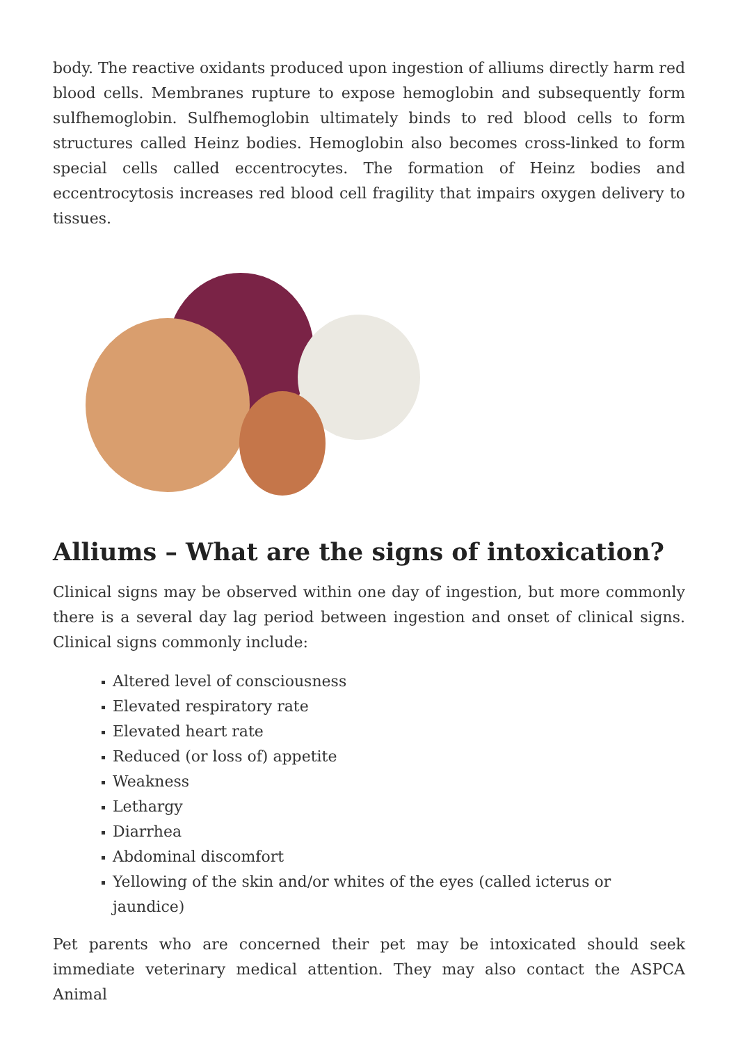body. The reactive oxidants produced upon ingestion of alliums directly harm red blood cells. Membranes rupture to expose hemoglobin and subsequently form sulfhemoglobin. Sulfhemoglobin ultimately binds to red blood cells to form structures called Heinz bodies. Hemoglobin also becomes cross-linked to form special cells called eccentrocytes. The formation of Heinz bodies and eccentrocytosis increases red blood cell fragility that impairs oxygen delivery to tissues.
Alliums – What are the signs of intoxication?
Clinical signs may be observed within one day of ingestion, but more commonly there is a several day lag period between ingestion and onset of clinical signs. Clinical signs commonly include:
Altered level of consciousness
Elevated respiratory rate
Elevated heart rate
Reduced (or loss of) appetite
Weakness
Lethargy
Diarrhea
Abdominal discomfort
Yellowing of the skin and/or whites of the eyes (called icterus or jaundice)
Pet parents who are concerned their pet may be intoxicated should seek immediate veterinary medical attention. They may also contact the ASPCA Animal